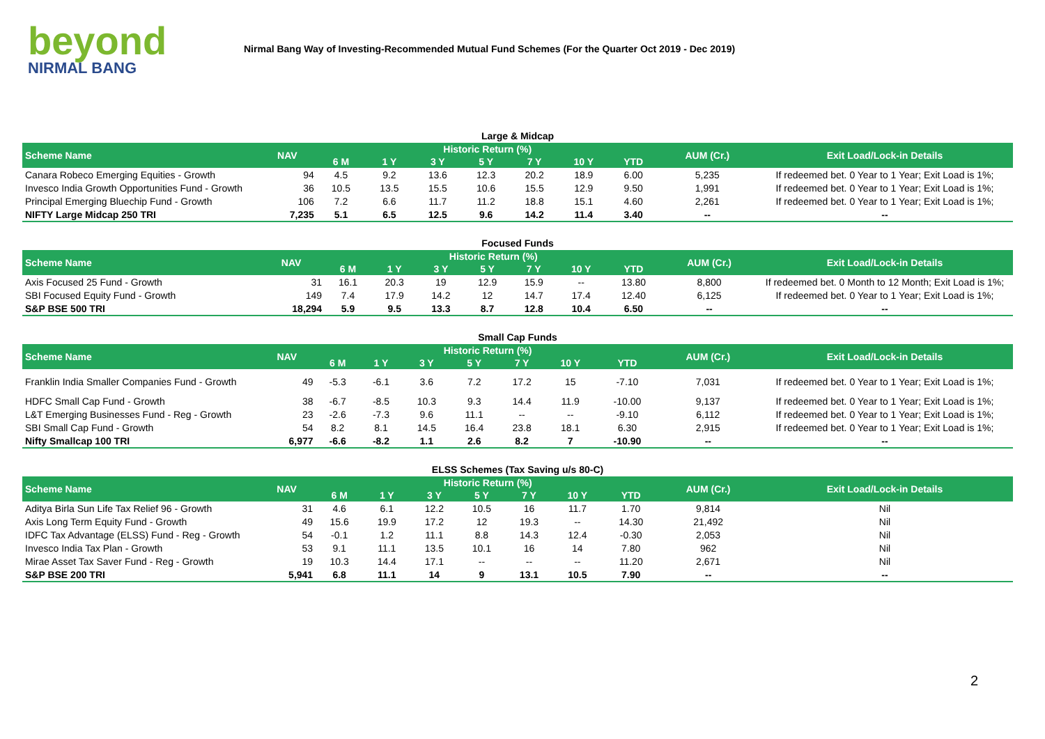beyond
NIRMAL BANG
Nirmal Bang Way of Investing-Recommended Mutual Fund Schemes (For the Quarter Oct 2019 - Dec 2019)
Large & Midcap
| Scheme Name | NAV | Historic Return (%) | | | | | | | AUM (Cr.) | Exit Load/Lock-in Details |
| --- | --- | --- | --- | --- | --- | --- | --- | --- | --- | --- |
| | | 6 M | 1 Y | 3 Y | 5 Y | 7 Y | 10 Y | YTD | | |
| Canara Robeco Emerging Equities - Growth | 94 | 4.5 | 9.2 | 13.6 | 12.3 | 20.2 | 18.9 | 6.00 | 5,235 | If redeemed bet. 0 Year to 1 Year; Exit Load is 1%; |
| Invesco India Growth Opportunities Fund - Growth | 36 | 10.5 | 13.5 | 15.5 | 10.6 | 15.5 | 12.9 | 9.50 | 1,991 | If redeemed bet. 0 Year to 1 Year; Exit Load is 1%; |
| Principal Emerging Bluechip Fund - Growth | 106 | 7.2 | 6.6 | 11.7 | 11.2 | 18.8 | 15.1 | 4.60 | 2,261 | If redeemed bet. 0 Year to 1 Year; Exit Load is 1%; |
| NIFTY Large Midcap 250 TRI | 7,235 | 5.1 | 6.5 | 12.5 | 9.6 | 14.2 | 11.4 | 3.40 | -- | -- |
Focused Funds
| Scheme Name | NAV | Historic Return (%) | | | | | | | AUM (Cr.) | Exit Load/Lock-in Details |
| --- | --- | --- | --- | --- | --- | --- | --- | --- | --- | --- |
| | | 6 M | 1 Y | 3 Y | 5 Y | 7 Y | 10 Y | YTD | | |
| Axis Focused 25 Fund - Growth | 31 | 16.1 | 20.3 | 19 | 12.9 | 15.9 | -- | 13.80 | 8,800 | If redeemed bet. 0 Month to 12 Month; Exit Load is 1%; |
| SBI Focused Equity Fund - Growth | 149 | 7.4 | 17.9 | 14.2 | 12 | 14.7 | 17.4 | 12.40 | 6,125 | If redeemed bet. 0 Year to 1 Year; Exit Load is 1%; |
| S&P BSE 500 TRI | 18,294 | 5.9 | 9.5 | 13.3 | 8.7 | 12.8 | 10.4 | 6.50 | -- | -- |
Small Cap Funds
| Scheme Name | NAV | Historic Return (%) | | | | | | | AUM (Cr.) | Exit Load/Lock-in Details |
| --- | --- | --- | --- | --- | --- | --- | --- | --- | --- | --- |
| | | 6 M | 1 Y | 3 Y | 5 Y | 7 Y | 10 Y | YTD | | |
| Franklin India Smaller Companies Fund - Growth | 49 | -5.3 | -6.1 | 3.6 | 7.2 | 17.2 | 15 | -7.10 | 7,031 | If redeemed bet. 0 Year to 1 Year; Exit Load is 1%; |
| HDFC Small Cap Fund - Growth | 38 | -6.7 | -8.5 | 10.3 | 9.3 | 14.4 | 11.9 | -10.00 | 9,137 | If redeemed bet. 0 Year to 1 Year; Exit Load is 1%; |
| L&T Emerging Businesses Fund - Reg - Growth | 23 | -2.6 | -7.3 | 9.6 | 11.1 | -- | -- | -9.10 | 6,112 | If redeemed bet. 0 Year to 1 Year; Exit Load is 1%; |
| SBI Small Cap Fund - Growth | 54 | 8.2 | 8.1 | 14.5 | 16.4 | 23.8 | 18.1 | 6.30 | 2,915 | If redeemed bet. 0 Year to 1 Year; Exit Load is 1%; |
| Nifty Smallcap 100 TRI | 6,977 | -6.6 | -8.2 | 1.1 | 2.6 | 8.2 | 7 | -10.90 | -- | -- |
ELSS Schemes (Tax Saving u/s 80-C)
| Scheme Name | NAV | Historic Return (%) | | | | | | | AUM (Cr.) | Exit Load/Lock-in Details |
| --- | --- | --- | --- | --- | --- | --- | --- | --- | --- | --- |
| | | 6 M | 1 Y | 3 Y | 5 Y | 7 Y | 10 Y | YTD | | |
| Aditya Birla Sun Life Tax Relief 96 - Growth | 31 | 4.6 | 6.1 | 12.2 | 10.5 | 16 | 11.7 | 1.70 | 9,814 | Nil |
| Axis Long Term Equity Fund - Growth | 49 | 15.6 | 19.9 | 17.2 | 12 | 19.3 | -- | 14.30 | 21,492 | Nil |
| IDFC Tax Advantage (ELSS) Fund - Reg - Growth | 54 | -0.1 | 1.2 | 11.1 | 8.8 | 14.3 | 12.4 | -0.30 | 2,053 | Nil |
| Invesco India Tax Plan - Growth | 53 | 9.1 | 11.1 | 13.5 | 10.1 | 16 | 14 | 7.80 | 962 | Nil |
| Mirae Asset Tax Saver Fund - Reg - Growth | 19 | 10.3 | 14.4 | 17.1 | -- | -- | -- | 11.20 | 2,671 | Nil |
| S&P BSE 200 TRI | 5,941 | 6.8 | 11.1 | 14 | 9 | 13.1 | 10.5 | 7.90 | -- | -- |
2